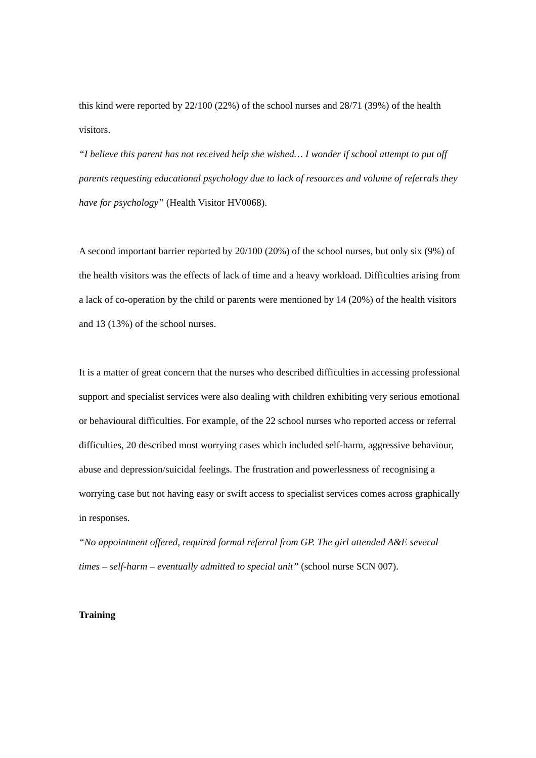this kind were reported by 22/100 (22%) of the school nurses and 28/71 (39%) of the health visitors.
“I believe this parent has not received help she wished… I wonder if school attempt to put off parents requesting educational psychology due to lack of resources and volume of referrals they have for psychology” (Health Visitor HV0068).
A second important barrier reported by 20/100 (20%) of the school nurses, but only six (9%) of the health visitors was the effects of lack of time and a heavy workload. Difficulties arising from a lack of co-operation by the child or parents were mentioned by 14 (20%) of the health visitors and 13 (13%) of the school nurses.
It is a matter of great concern that the nurses who described difficulties in accessing professional support and specialist services were also dealing with children exhibiting very serious emotional or behavioural difficulties. For example, of the 22 school nurses who reported access or referral difficulties, 20 described most worrying cases which included self-harm, aggressive behaviour, abuse and depression/suicidal feelings. The frustration and powerlessness of recognising a worrying case but not having easy or swift access to specialist services comes across graphically in responses.
“No appointment offered, required formal referral from GP. The girl attended A&E several times – self-harm – eventually admitted to special unit” (school nurse SCN 007).
Training